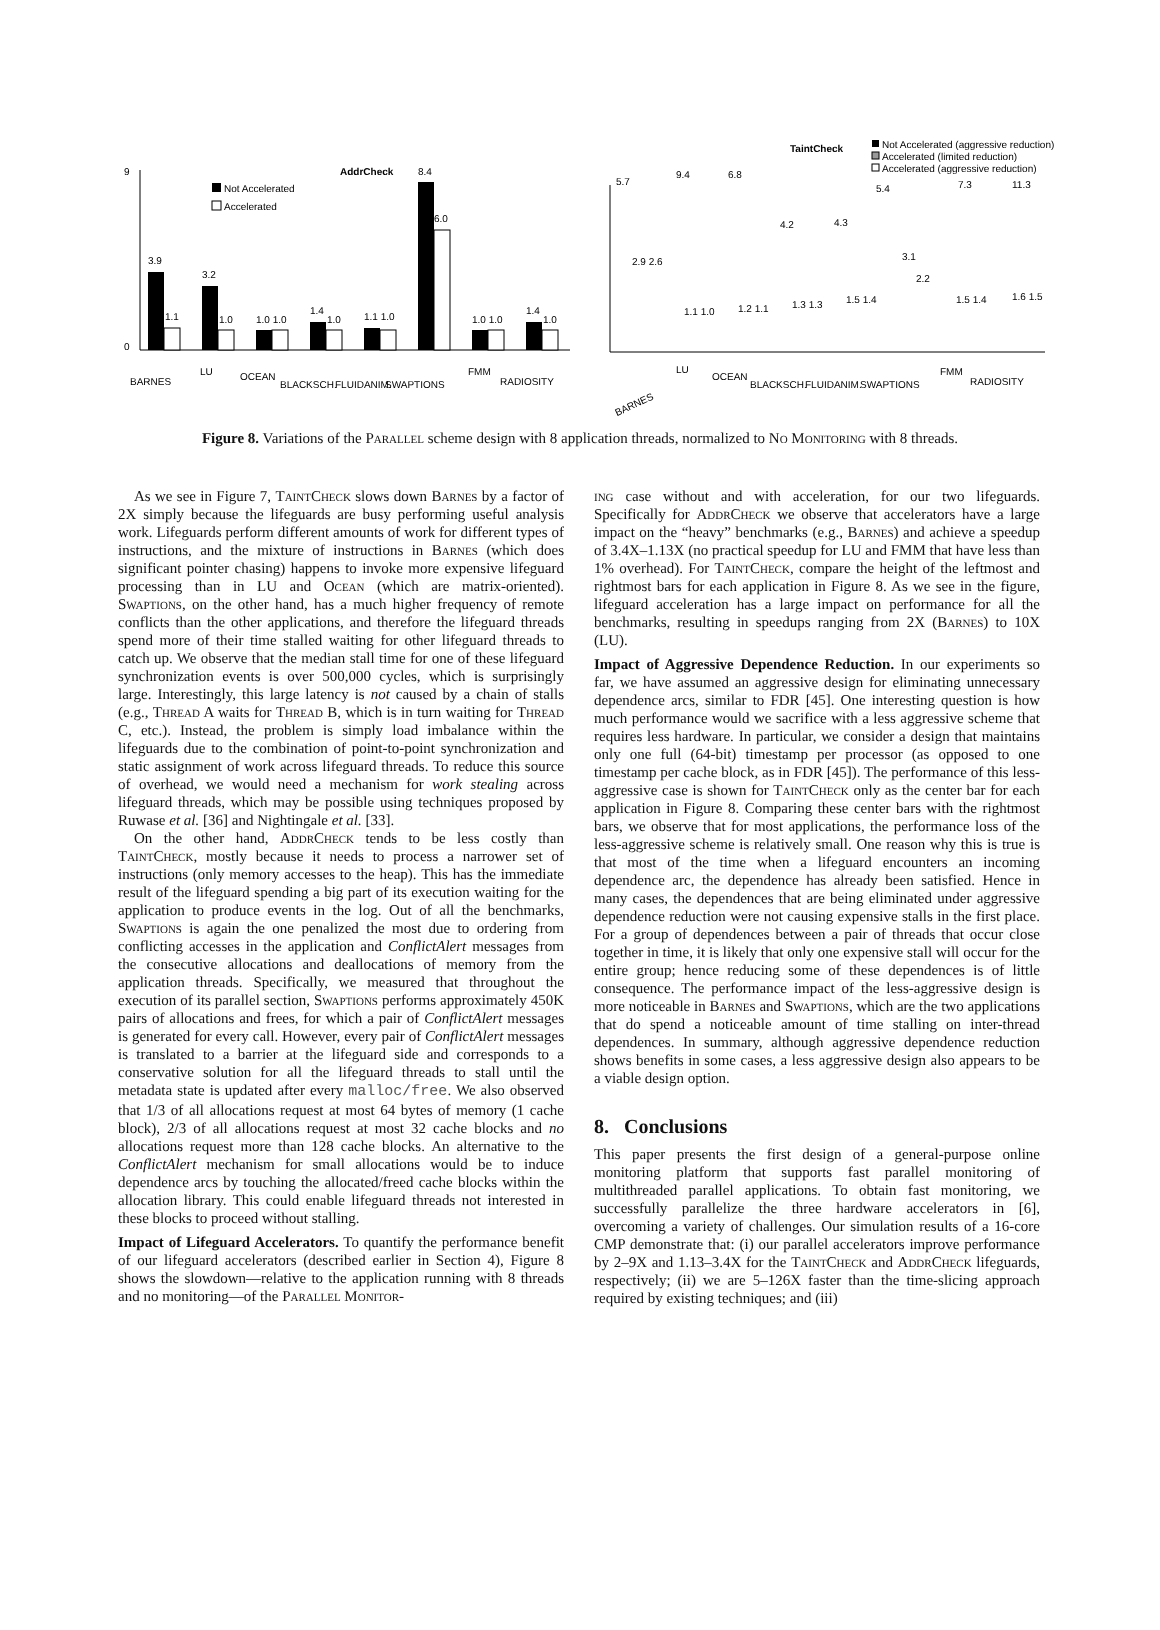AddrCheck
Not Accelerated
Accelerated
3.9
1.1
3.2
1.0
1.0 1.0
1.4
1.0
1.1 1.0
8.4
6.0
1.0 1.0
1.4
1.0
9
0
BARNES
LU
OCEAN
BLACKSCH.
FLUIDANIM.
SWAPTIONS
FMM
RADIOSITY
TaintCheck
Not Accelerated (aggressive reduction)
Accelerated (limited reduction)
Accelerated (aggressive reduction)
5.7
9.4
6.8
4.2
4.3
5.4
7.3
11.3
2.9 2.6
1.1 1.0
1.2 1.1
1.3 1.3
1.5 1.4
3.1
2.2
1.5 1.4
1.6 1.5
BARNES
LU
OCEAN
BLACKSCH.
FLUIDANIM.
SWAPTIONS
FMM
RADIOSITY
Figure 8. Variations of the Parallel scheme design with 8 application threads, normalized to No Monitoring with 8 threads.
As we see in Figure 7, TaintCheck slows down Barnes by a factor of 2X simply because the lifeguards are busy performing useful analysis work. Lifeguards perform different amounts of work for different types of instructions, and the mixture of instructions in Barnes (which does significant pointer chasing) happens to invoke more expensive lifeguard processing than in LU and Ocean (which are matrix-oriented). Swaptions, on the other hand, has a much higher frequency of remote conflicts than the other applications, and therefore the lifeguard threads spend more of their time stalled waiting for other lifeguard threads to catch up. We observe that the median stall time for one of these lifeguard synchronization events is over 500,000 cycles, which is surprisingly large. Interestingly, this large latency is not caused by a chain of stalls (e.g., Thread A waits for Thread B, which is in turn waiting for Thread C, etc.). Instead, the problem is simply load imbalance within the lifeguards due to the combination of point-to-point synchronization and static assignment of work across lifeguard threads. To reduce this source of overhead, we would need a mechanism for work stealing across lifeguard threads, which may be possible using techniques proposed by Ruwase et al. [36] and Nightingale et al. [33].
On the other hand, AddrCheck tends to be less costly than TaintCheck, mostly because it needs to process a narrower set of instructions (only memory accesses to the heap). This has the immediate result of the lifeguard spending a big part of its execution waiting for the application to produce events in the log. Out of all the benchmarks, Swaptions is again the one penalized the most due to ordering from conflicting accesses in the application and ConflictAlert messages from the consecutive allocations and deallocations of memory from the application threads. Specifically, we measured that throughout the execution of its parallel section, Swaptions performs approximately 450K pairs of allocations and frees, for which a pair of ConflictAlert messages is generated for every call. However, every pair of ConflictAlert messages is translated to a barrier at the lifeguard side and corresponds to a conservative solution for all the lifeguard threads to stall until the metadata state is updated after every malloc/free. We also observed that 1/3 of all allocations request at most 64 bytes of memory (1 cache block), 2/3 of all allocations request at most 32 cache blocks and no allocations request more than 128 cache blocks. An alternative to the ConflictAlert mechanism for small allocations would be to induce dependence arcs by touching the allocated/freed cache blocks within the allocation library. This could enable lifeguard threads not interested in these blocks to proceed without stalling.
Impact of Lifeguard Accelerators. To quantify the performance benefit of our lifeguard accelerators (described earlier in Section 4), Figure 8 shows the slowdown—relative to the application running with 8 threads and no monitoring—of the Parallel Monitor-
ing case without and with acceleration, for our two lifeguards. Specifically for AddrCheck we observe that accelerators have a large impact on the “heavy” benchmarks (e.g., Barnes) and achieve a speedup of 3.4X–1.13X (no practical speedup for LU and FMM that have less than 1% overhead). For TaintCheck, compare the height of the leftmost and rightmost bars for each application in Figure 8. As we see in the figure, lifeguard acceleration has a large impact on performance for all the benchmarks, resulting in speedups ranging from 2X (Barnes) to 10X (LU).
Impact of Aggressive Dependence Reduction. In our experiments so far, we have assumed an aggressive design for eliminating unnecessary dependence arcs, similar to FDR [45]. One interesting question is how much performance would we sacrifice with a less aggressive scheme that requires less hardware. In particular, we consider a design that maintains only one full (64-bit) timestamp per processor (as opposed to one timestamp per cache block, as in FDR [45]). The performance of this less-aggressive case is shown for TaintCheck only as the center bar for each application in Figure 8. Comparing these center bars with the rightmost bars, we observe that for most applications, the performance loss of the less-aggressive scheme is relatively small. One reason why this is true is that most of the time when a lifeguard encounters an incoming dependence arc, the dependence has already been satisfied. Hence in many cases, the dependences that are being eliminated under aggressive dependence reduction were not causing expensive stalls in the first place. For a group of dependences between a pair of threads that occur close together in time, it is likely that only one expensive stall will occur for the entire group; hence reducing some of these dependences is of little consequence. The performance impact of the less-aggressive design is more noticeable in Barnes and Swaptions, which are the two applications that do spend a noticeable amount of time stalling on inter-thread dependences. In summary, although aggressive dependence reduction shows benefits in some cases, a less aggressive design also appears to be a viable design option.
8. Conclusions
This paper presents the first design of a general-purpose online monitoring platform that supports fast parallel monitoring of multithreaded parallel applications. To obtain fast monitoring, we successfully parallelize the three hardware accelerators in [6], overcoming a variety of challenges. Our simulation results of a 16-core CMP demonstrate that: (i) our parallel accelerators improve performance by 2–9X and 1.13–3.4X for the TaintCheck and AddrCheck lifeguards, respectively; (ii) we are 5–126X faster than the time-slicing approach required by existing techniques; and (iii)